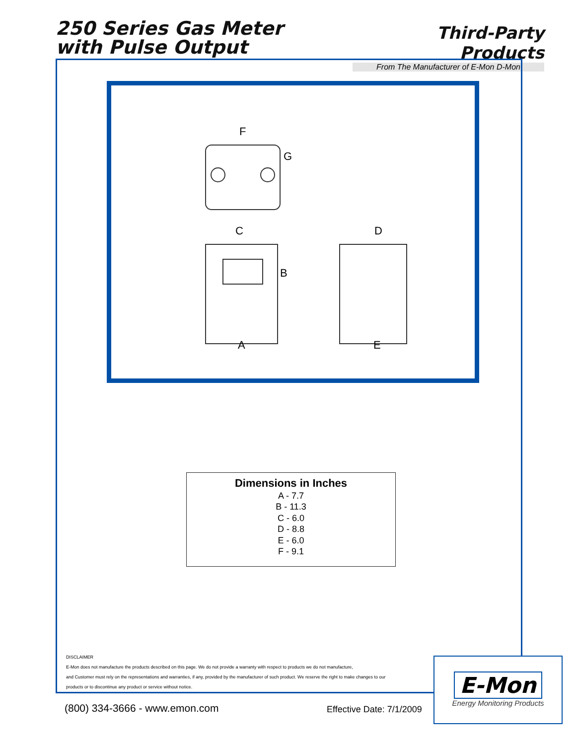250 Series Gas Meter
with Pulse Output
Third-Party Products
From The Manufacturer of E-Mon D-Mon
F
G
C
B
D
A
E
Dimensions in Inches
A - 7.7
B - 11.3
C - 6.0
D - 8.8
E - 6.0
F - 9.1
DISCLAIMER
E-Mon does not manufacture the products described on this page. We do not provide a warranty with respect to products we do not manufacture,
and Customer must rely on the representations and warranties, if any, provided by the manufacturer of such product. We reserve the right to make changes to our
products or to discontinue any product or service without notice.
(800) 334-3666 - www.emon.com Effective Date: 7/1/2009
E-Mon
Energy Monitoring Products